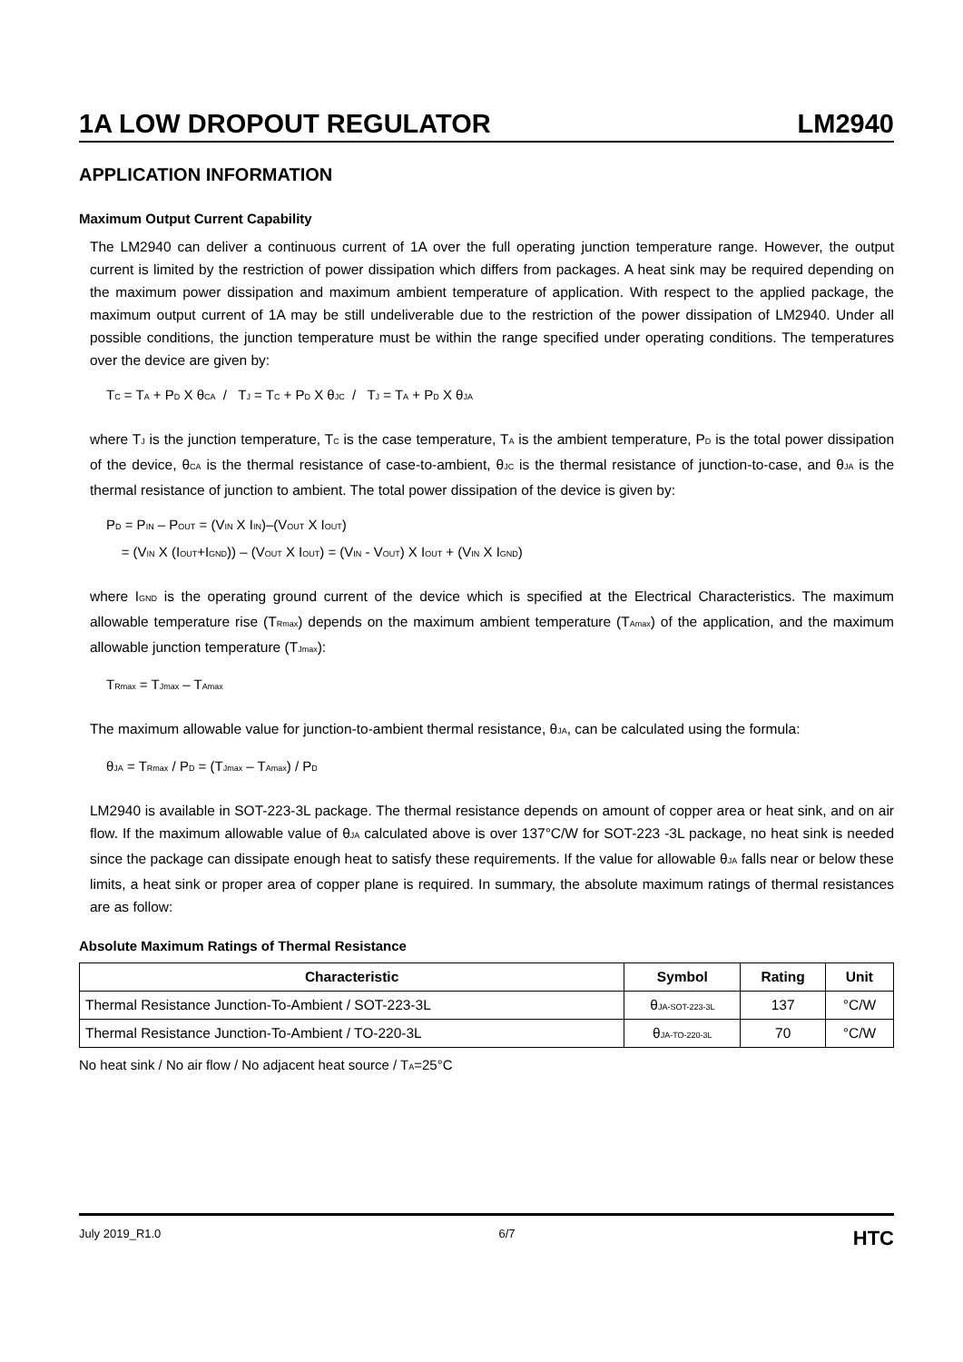1A LOW DROPOUT REGULATOR LM2940
APPLICATION INFORMATION
Maximum Output Current Capability
The LM2940 can deliver a continuous current of 1A over the full operating junction temperature range. However, the output current is limited by the restriction of power dissipation which differs from packages. A heat sink may be required depending on the maximum power dissipation and maximum ambient temperature of application. With respect to the applied package, the maximum output current of 1A may be still undeliverable due to the restriction of the power dissipation of LM2940. Under all possible conditions, the junction temperature must be within the range specified under operating conditions. The temperatures over the device are given by:
T<sub>C</sub> = T<sub>A</sub> + P<sub>D</sub> X θ<sub>CA</sub> / T<sub>J</sub> = T<sub>C</sub> + P<sub>D</sub> X θ<sub>JC</sub> / T<sub>J</sub> = T<sub>A</sub> + P<sub>D</sub> X θ<sub>JA</sub>
where T<sub>J</sub> is the junction temperature, T<sub>C</sub> is the case temperature, T<sub>A</sub> is the ambient temperature, P<sub>D</sub> is the total power dissipation of the device, θ<sub>CA</sub> is the thermal resistance of case-to-ambient, θ<sub>JC</sub> is the thermal resistance of junction-to-case, and θ<sub>JA</sub> is the thermal resistance of junction to ambient. The total power dissipation of the device is given by:
P<sub>D</sub> = P<sub>IN</sub> – P<sub>OUT</sub> = (V<sub>IN</sub> X I<sub>IN</sub>)–(V<sub>OUT</sub> X I<sub>OUT</sub>)
= (V<sub>IN</sub> X (I<sub>OUT</sub>+I<sub>GND</sub>)) – (V<sub>OUT</sub> X I<sub>OUT</sub>) = (V<sub>IN</sub> - V<sub>OUT</sub>) X I<sub>OUT</sub> + (V<sub>IN</sub> X I<sub>GND</sub>)
where I<sub>GND</sub> is the operating ground current of the device which is specified at the Electrical Characteristics. The maximum allowable temperature rise (T<sub>Rmax</sub>) depends on the maximum ambient temperature (T<sub>Amax</sub>) of the application, and the maximum allowable junction temperature (T<sub>Jmax</sub>):
T<sub>Rmax</sub> = T<sub>Jmax</sub> – T<sub>Amax</sub>
The maximum allowable value for junction-to-ambient thermal resistance, θ<sub>JA</sub>, can be calculated using the formula:
θ<sub>JA</sub> = T<sub>Rmax</sub> / P<sub>D</sub> = (T<sub>Jmax</sub> – T<sub>Amax</sub>) / P<sub>D</sub>
LM2940 is available in SOT-223-3L package. The thermal resistance depends on amount of copper area or heat sink, and on air flow. If the maximum allowable value of θ<sub>JA</sub> calculated above is over 137°C/W for SOT-223 -3L package, no heat sink is needed since the package can dissipate enough heat to satisfy these requirements. If the value for allowable θ<sub>JA</sub> falls near or below these limits, a heat sink or proper area of copper plane is required. In summary, the absolute maximum ratings of thermal resistances are as follow:
Absolute Maximum Ratings of Thermal Resistance
| Characteristic | Symbol | Rating | Unit |
| --- | --- | --- | --- |
| Thermal Resistance Junction-To-Ambient / SOT-223-3L | θ<sub>JA-SOT-223-3L</sub> | 137 | °C/W |
| Thermal Resistance Junction-To-Ambient / TO-220-3L | θ<sub>JA-TO-220-3L</sub> | 70 | °C/W |
No heat sink / No air flow / No adjacent heat source / T<sub>A</sub>=25°C
July 2019_R1.0 6/7 HTC